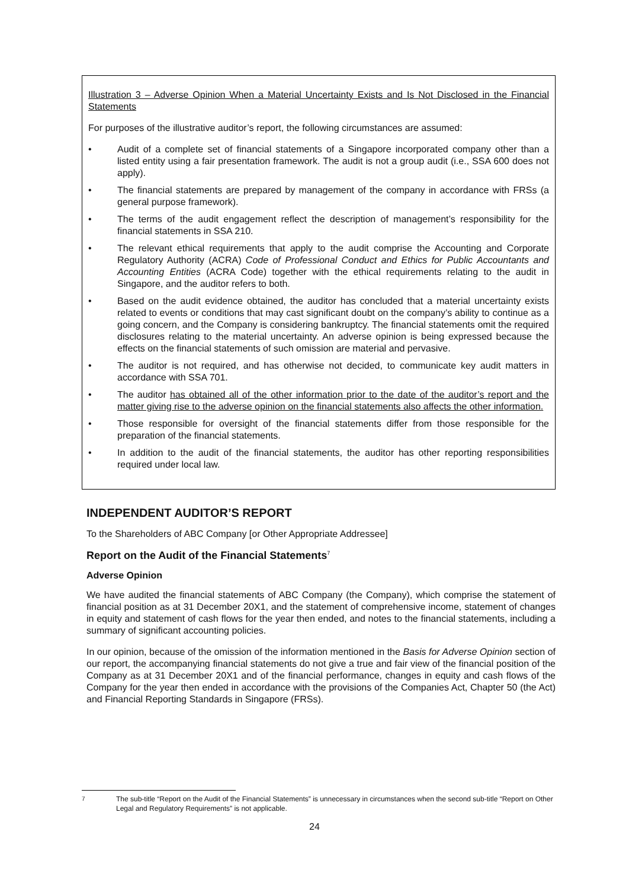Illustration 3 – Adverse Opinion When a Material Uncertainty Exists and Is Not Disclosed in the Financial Statements
For purposes of the illustrative auditor’s report, the following circumstances are assumed:
• Audit of a complete set of financial statements of a Singapore incorporated company other than a listed entity using a fair presentation framework. The audit is not a group audit (i.e., SSA 600 does not apply).
• The financial statements are prepared by management of the company in accordance with FRSs (a general purpose framework).
• The terms of the audit engagement reflect the description of management’s responsibility for the financial statements in SSA 210.
• The relevant ethical requirements that apply to the audit comprise the Accounting and Corporate Regulatory Authority (ACRA) Code of Professional Conduct and Ethics for Public Accountants and Accounting Entities (ACRA Code) together with the ethical requirements relating to the audit in Singapore, and the auditor refers to both.
• Based on the audit evidence obtained, the auditor has concluded that a material uncertainty exists related to events or conditions that may cast significant doubt on the company’s ability to continue as a going concern, and the Company is considering bankruptcy. The financial statements omit the required disclosures relating to the material uncertainty. An adverse opinion is being expressed because the effects on the financial statements of such omission are material and pervasive.
• The auditor is not required, and has otherwise not decided, to communicate key audit matters in accordance with SSA 701.
• The auditor has obtained all of the other information prior to the date of the auditor’s report and the matter giving rise to the adverse opinion on the financial statements also affects the other information.
• Those responsible for oversight of the financial statements differ from those responsible for the preparation of the financial statements.
• In addition to the audit of the financial statements, the auditor has other reporting responsibilities required under local law.
INDEPENDENT AUDITOR’S REPORT
To the Shareholders of ABC Company [or Other Appropriate Addressee]
Report on the Audit of the Financial Statements<sup>7</sup>
Adverse Opinion
We have audited the financial statements of ABC Company (the Company), which comprise the statement of financial position as at 31 December 20X1, and the statement of comprehensive income, statement of changes in equity and statement of cash flows for the year then ended, and notes to the financial statements, including a summary of significant accounting policies.
In our opinion, because of the omission of the information mentioned in the Basis for Adverse Opinion section of our report, the accompanying financial statements do not give a true and fair view of the financial position of the Company as at 31 December 20X1 and of the financial performance, changes in equity and cash flows of the Company for the year then ended in accordance with the provisions of the Companies Act, Chapter 50 (the Act) and Financial Reporting Standards in Singapore (FRSs).
<sup>7</sup> The sub-title “Report on the Audit of the Financial Statements” is unnecessary in circumstances when the second sub-title “Report on Other Legal and Regulatory Requirements” is not applicable.
24